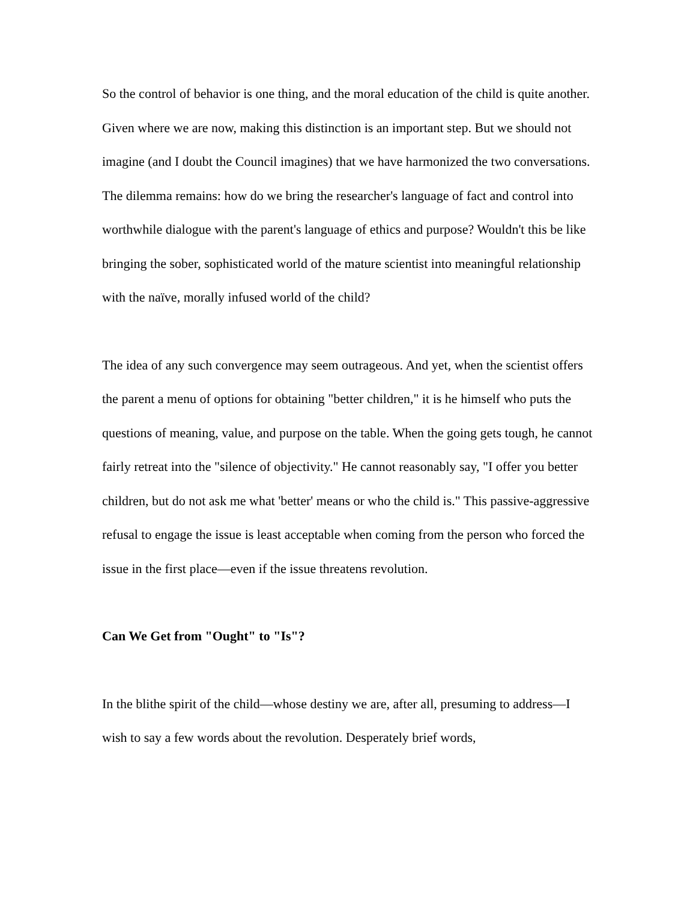So the control of behavior is one thing, and the moral education of the child is quite another. Given where we are now, making this distinction is an important step. But we should not imagine (and I doubt the Council imagines) that we have harmonized the two conversations. The dilemma remains: how do we bring the researcher's language of fact and control into worthwhile dialogue with the parent's language of ethics and purpose? Wouldn't this be like bringing the sober, sophisticated world of the mature scientist into meaningful relationship with the naïve, morally infused world of the child?
The idea of any such convergence may seem outrageous. And yet, when the scientist offers the parent a menu of options for obtaining "better children," it is he himself who puts the questions of meaning, value, and purpose on the table. When the going gets tough, he cannot fairly retreat into the "silence of objectivity." He cannot reasonably say, "I offer you better children, but do not ask me what 'better' means or who the child is." This passive-aggressive refusal to engage the issue is least acceptable when coming from the person who forced the issue in the first place—even if the issue threatens revolution.
Can We Get from "Ought" to "Is"?
In the blithe spirit of the child—whose destiny we are, after all, presuming to address—I wish to say a few words about the revolution. Desperately brief words,